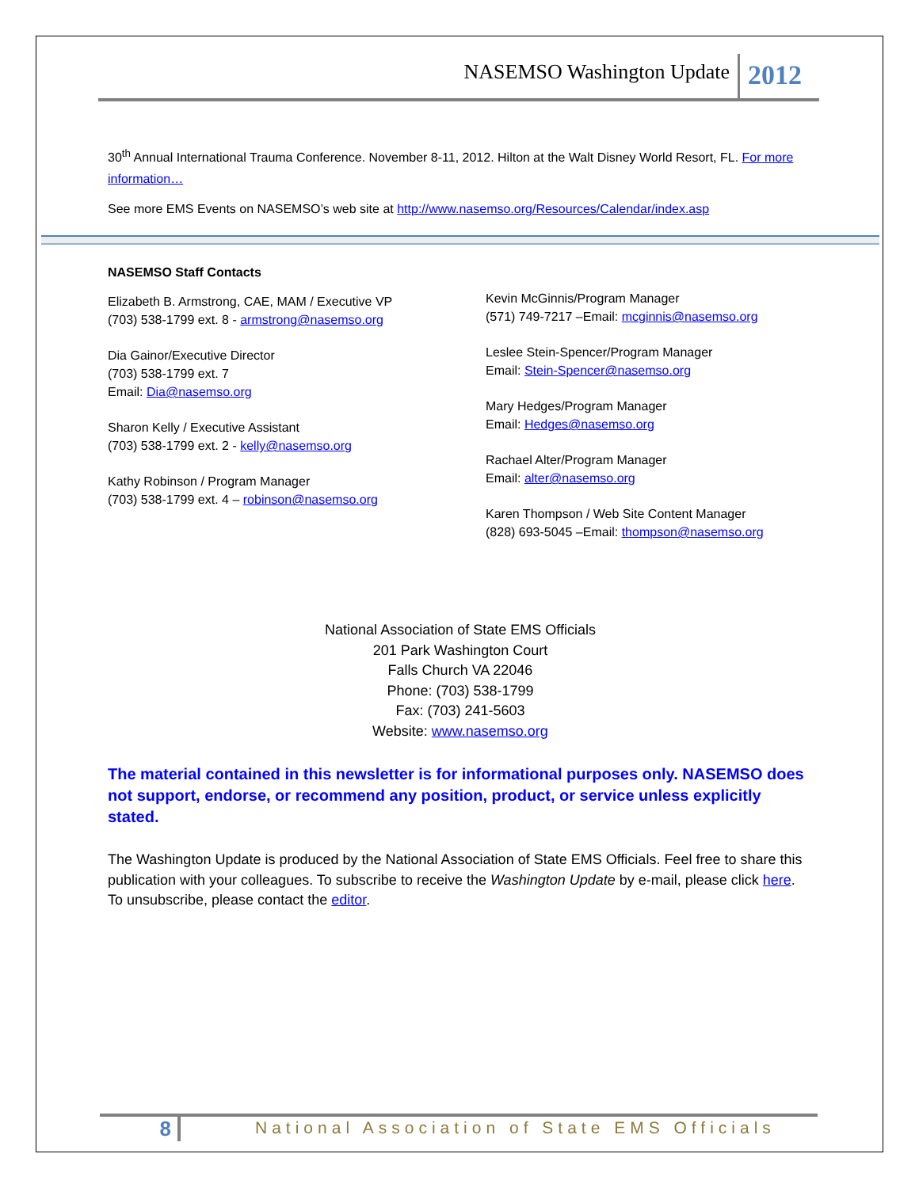NASEMSO Washington Update
2012
30<sup>th</sup> Annual International Trauma Conference. November 8-11, 2012. Hilton at the Walt Disney World Resort, FL. For more information…
See more EMS Events on NASEMSO’s web site at http://www.nasemso.org/Resources/Calendar/index.asp
NASEMSO Staff Contacts
Elizabeth B. Armstrong, CAE, MAM / Executive VP
(703) 538-1799 ext. 8 - armstrong@nasemso.org
Dia Gainor/Executive Director
(703) 538-1799 ext. 7
Email: Dia@nasemso.org
Sharon Kelly / Executive Assistant
(703) 538-1799 ext. 2 - kelly@nasemso.org
Kathy Robinson / Program Manager
(703) 538-1799 ext. 4 – robinson@nasemso.org
Kevin McGinnis/Program Manager
(571) 749-7217 –Email: mcginnis@nasemso.org
Leslee Stein-Spencer/Program Manager
Email: Stein-Spencer@nasemso.org
Mary Hedges/Program Manager
Email: Hedges@nasemso.org
Rachael Alter/Program Manager
Email: alter@nasemso.org
Karen Thompson / Web Site Content Manager
(828) 693-5045 –Email: thompson@nasemso.org
National Association of State EMS Officials
201 Park Washington Court
Falls Church VA 22046
Phone: (703) 538-1799
Fax: (703) 241-5603
Website: www.nasemso.org
The material contained in this newsletter is for informational purposes only. NASEMSO does not support, endorse, or recommend any position, product, or service unless explicitly stated.
The Washington Update is produced by the National Association of State EMS Officials. Feel free to share this publication with your colleagues. To subscribe to receive the Washington Update by e-mail, please click here. To unsubscribe, please contact the editor.
8
National Association of State EMS Officials